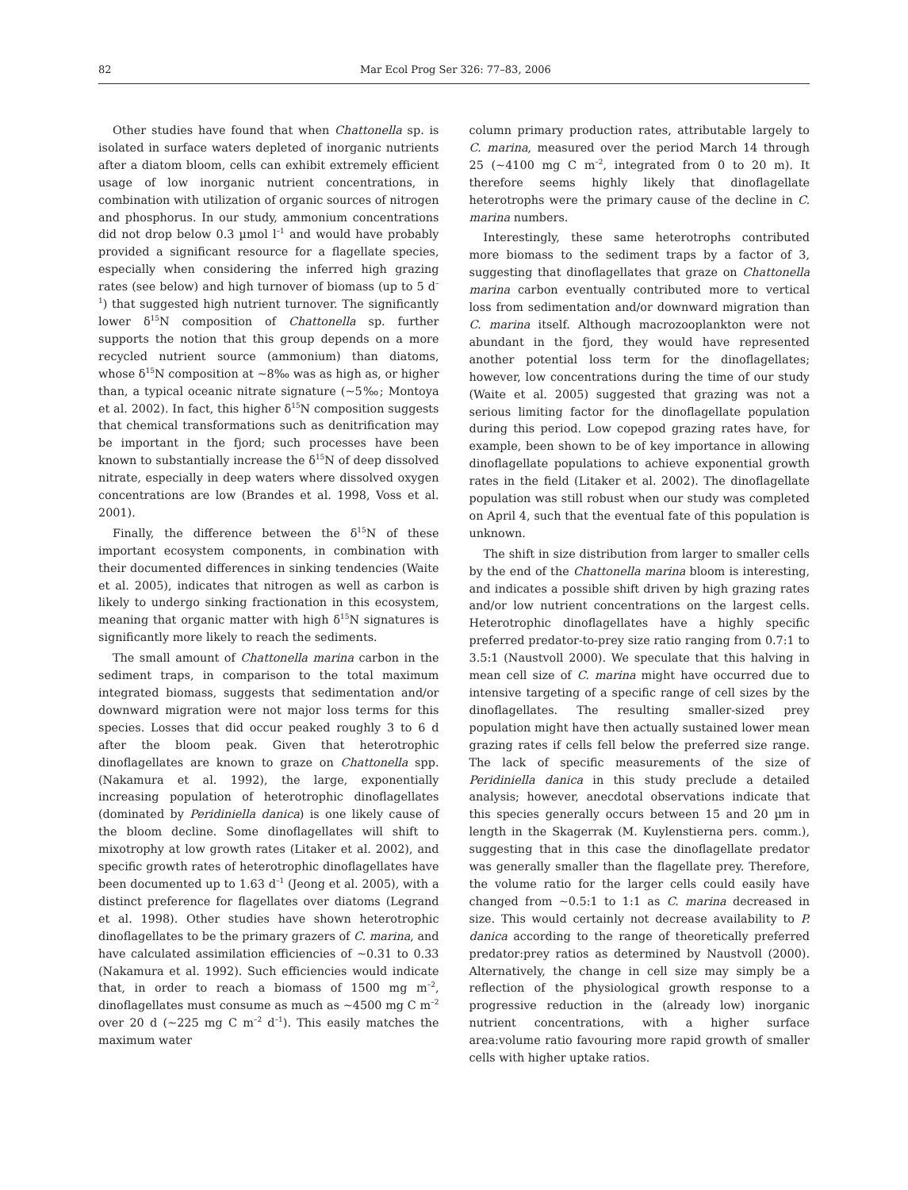82 Mar Ecol Prog Ser 326: 77–83, 2006
Other studies have found that when Chattonella sp. is isolated in surface waters depleted of inorganic nutrients after a diatom bloom, cells can exhibit extremely efficient usage of low inorganic nutrient concentrations, in combination with utilization of organic sources of nitrogen and phosphorus. In our study, ammonium concentrations did not drop below 0.3 µmol l<sup>–1</sup> and would have probably provided a significant resource for a flagellate species, especially when considering the inferred high grazing rates (see below) and high turnover of biomass (up to 5 d<sup>–1</sup>) that suggested high nutrient turnover. The significantly lower δ<sup>15</sup>N composition of Chattonella sp. further supports the notion that this group depends on a more recycled nutrient source (ammonium) than diatoms, whose δ<sup>15</sup>N composition at ~8‰ was as high as, or higher than, a typical oceanic nitrate signature (~5‰; Montoya et al. 2002). In fact, this higher δ<sup>15</sup>N composition suggests that chemical transformations such as denitrification may be important in the fjord; such processes have been known to substantially increase the δ<sup>15</sup>N of deep dissolved nitrate, especially in deep waters where dissolved oxygen concentrations are low (Brandes et al. 1998, Voss et al. 2001).
Finally, the difference between the δ<sup>15</sup>N of these important ecosystem components, in combination with their documented differences in sinking tendencies (Waite et al. 2005), indicates that nitrogen as well as carbon is likely to undergo sinking fractionation in this ecosystem, meaning that organic matter with high δ<sup>15</sup>N signatures is significantly more likely to reach the sediments.
The small amount of Chattonella marina carbon in the sediment traps, in comparison to the total maximum integrated biomass, suggests that sedimentation and/or downward migration were not major loss terms for this species. Losses that did occur peaked roughly 3 to 6 d after the bloom peak. Given that heterotrophic dinoflagellates are known to graze on Chattonella spp. (Nakamura et al. 1992), the large, exponentially increasing population of heterotrophic dinoflagellates (dominated by Peridiniella danica) is one likely cause of the bloom decline. Some dinoflagellates will shift to mixotrophy at low growth rates (Litaker et al. 2002), and specific growth rates of heterotrophic dinoflagellates have been documented up to 1.63 d<sup>–1</sup> (Jeong et al. 2005), with a distinct preference for flagellates over diatoms (Legrand et al. 1998). Other studies have shown heterotrophic dinoflagellates to be the primary grazers of C. marina, and have calculated assimilation efficiencies of ~0.31 to 0.33 (Nakamura et al. 1992). Such efficiencies would indicate that, in order to reach a biomass of 1500 mg m<sup>–2</sup>, dinoflagellates must consume as much as ~4500 mg C m<sup>–2</sup> over 20 d (~225 mg C m<sup>–2</sup> d<sup>–1</sup>). This easily matches the maximum water
column primary production rates, attributable largely to C. marina, measured over the period March 14 through 25 (~4100 mg C m<sup>–2</sup>, integrated from 0 to 20 m). It therefore seems highly likely that dinoflagellate heterotrophs were the primary cause of the decline in C. marina numbers.
Interestingly, these same heterotrophs contributed more biomass to the sediment traps by a factor of 3, suggesting that dinoflagellates that graze on Chattonella marina carbon eventually contributed more to vertical loss from sedimentation and/or downward migration than C. marina itself. Although macrozooplankton were not abundant in the fjord, they would have represented another potential loss term for the dinoflagellates; however, low concentrations during the time of our study (Waite et al. 2005) suggested that grazing was not a serious limiting factor for the dinoflagellate population during this period. Low copepod grazing rates have, for example, been shown to be of key importance in allowing dinoflagellate populations to achieve exponential growth rates in the field (Litaker et al. 2002). The dinoflagellate population was still robust when our study was completed on April 4, such that the eventual fate of this population is unknown.
The shift in size distribution from larger to smaller cells by the end of the Chattonella marina bloom is interesting, and indicates a possible shift driven by high grazing rates and/or low nutrient concentrations on the largest cells. Heterotrophic dinoflagellates have a highly specific preferred predator-to-prey size ratio ranging from 0.7:1 to 3.5:1 (Naustvoll 2000). We speculate that this halving in mean cell size of C. marina might have occurred due to intensive targeting of a specific range of cell sizes by the dinoflagellates. The resulting smaller-sized prey population might have then actually sustained lower mean grazing rates if cells fell below the preferred size range. The lack of specific measurements of the size of Peridiniella danica in this study preclude a detailed analysis; however, anecdotal observations indicate that this species generally occurs between 15 and 20 µm in length in the Skagerrak (M. Kuylenstierna pers. comm.), suggesting that in this case the dinoflagellate predator was generally smaller than the flagellate prey. Therefore, the volume ratio for the larger cells could easily have changed from ~0.5:1 to 1:1 as C. marina decreased in size. This would certainly not decrease availability to P. danica according to the range of theoretically preferred predator:prey ratios as determined by Naustvoll (2000). Alternatively, the change in cell size may simply be a reflection of the physiological growth response to a progressive reduction in the (already low) inorganic nutrient concentrations, with a higher surface area:volume ratio favouring more rapid growth of smaller cells with higher uptake ratios.